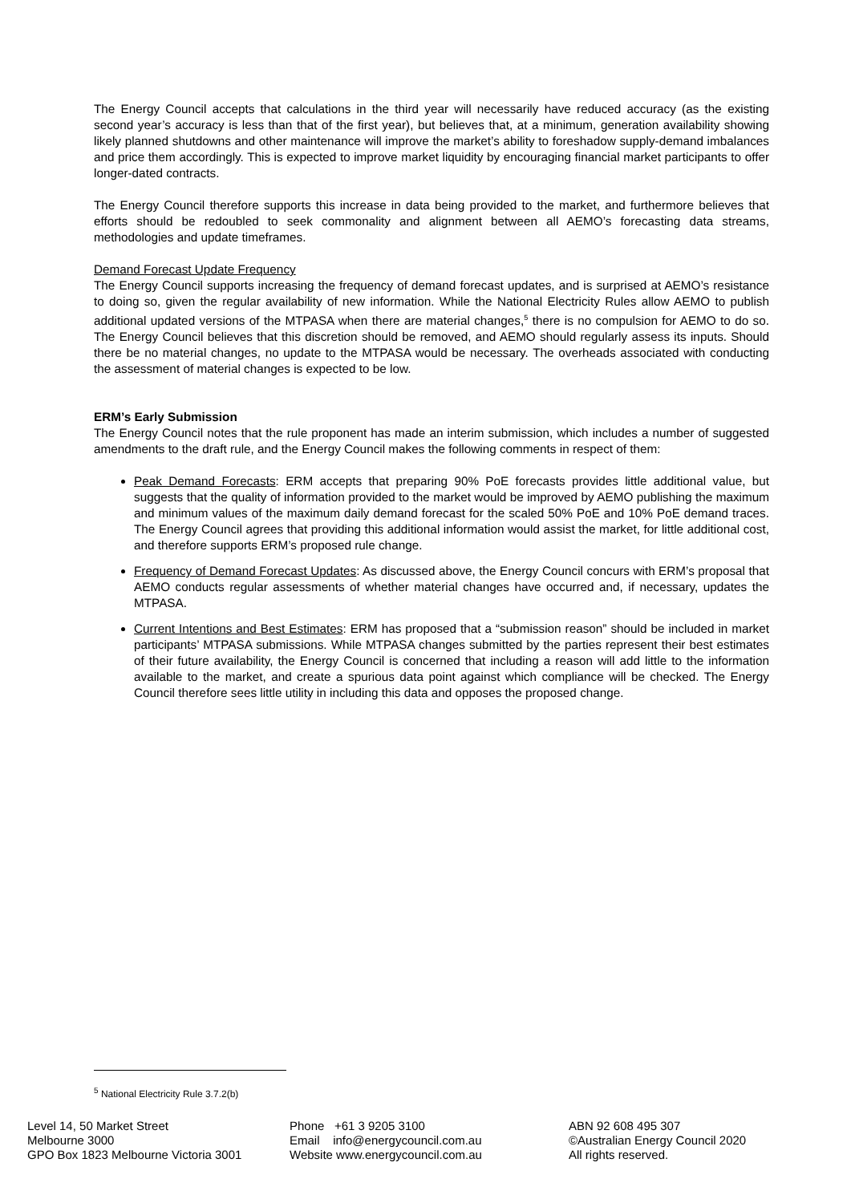The Energy Council accepts that calculations in the third year will necessarily have reduced accuracy (as the existing second year’s accuracy is less than that of the first year), but believes that, at a minimum, generation availability showing likely planned shutdowns and other maintenance will improve the market’s ability to foreshadow supply-demand imbalances and price them accordingly. This is expected to improve market liquidity by encouraging financial market participants to offer longer-dated contracts.
The Energy Council therefore supports this increase in data being provided to the market, and furthermore believes that efforts should be redoubled to seek commonality and alignment between all AEMO’s forecasting data streams, methodologies and update timeframes.
Demand Forecast Update Frequency
The Energy Council supports increasing the frequency of demand forecast updates, and is surprised at AEMO’s resistance to doing so, given the regular availability of new information. While the National Electricity Rules allow AEMO to publish additional updated versions of the MTPASA when there are material changes,<sup>5</sup> there is no compulsion for AEMO to do so. The Energy Council believes that this discretion should be removed, and AEMO should regularly assess its inputs. Should there be no material changes, no update to the MTPASA would be necessary. The overheads associated with conducting the assessment of material changes is expected to be low.
ERM’s Early Submission
The Energy Council notes that the rule proponent has made an interim submission, which includes a number of suggested amendments to the draft rule, and the Energy Council makes the following comments in respect of them:
Peak Demand Forecasts: ERM accepts that preparing 90% PoE forecasts provides little additional value, but suggests that the quality of information provided to the market would be improved by AEMO publishing the maximum and minimum values of the maximum daily demand forecast for the scaled 50% PoE and 10% PoE demand traces. The Energy Council agrees that providing this additional information would assist the market, for little additional cost, and therefore supports ERM’s proposed rule change.
Frequency of Demand Forecast Updates: As discussed above, the Energy Council concurs with ERM’s proposal that AEMO conducts regular assessments of whether material changes have occurred and, if necessary, updates the MTPASA.
Current Intentions and Best Estimates: ERM has proposed that a “submission reason” should be included in market participants’ MTPASA submissions. While MTPASA changes submitted by the parties represent their best estimates of their future availability, the Energy Council is concerned that including a reason will add little to the information available to the market, and create a spurious data point against which compliance will be checked. The Energy Council therefore sees little utility in including this data and opposes the proposed change.
<sup>5</sup> National Electricity Rule 3.7.2(b)
Level 14, 50 Market Street
Melbourne 3000
GPO Box 1823 Melbourne Victoria 3001
Phone +61 3 9205 3100
Email info@energycouncil.com.au
Website www.energycouncil.com.au
ABN 92 608 495 307
©Australian Energy Council 2020
All rights reserved.